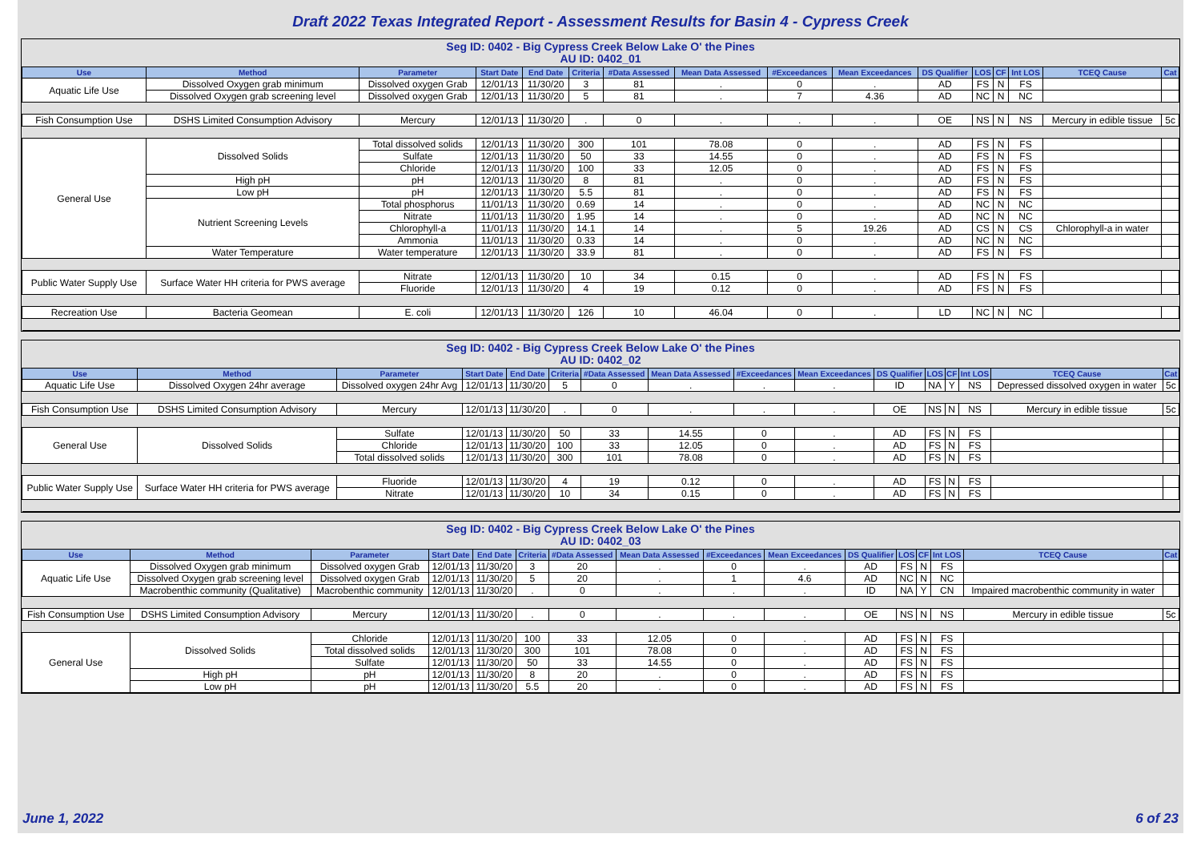Draft 2022 Texas Integrated Report - Assessment Results for Basin 4 - Cypress Creek
Seg ID: 0402 - Big Cypress Creek Below Lake O' the Pines
AU ID: 0402_01
| Use | Method | Parameter | Start Date | End Date | Criteria | #Data Assessed | Mean Data Assessed | #Exceedances | Mean Exceedances | DS Qualifier | LOS | CF | Int LOS | TCEQ Cause | Cat |
| --- | --- | --- | --- | --- | --- | --- | --- | --- | --- | --- | --- | --- | --- | --- | --- |
| Aquatic Life Use | Dissolved Oxygen grab minimum | Dissolved oxygen Grab | 12/01/13 | 11/30/20 | 3 | 81 | . | 0 | . | AD | FS | N | FS | | |
| | Dissolved Oxygen grab screening level | Dissolved oxygen Grab | 12/01/13 | 11/30/20 | 5 | 81 | . | 7 | 4.36 | AD | NC | N | NC | | |
| Fish Consumption Use | DSHS Limited Consumption Advisory | Mercury | 12/01/13 | 11/30/20 | . | 0 | . | . | . | OE | NS | N | NS | Mercury in edible tissue | 5c |
| General Use | Dissolved Solids | Total dissolved solids | 12/01/13 | 11/30/20 | 300 | 101 | 78.08 | 0 | . | AD | FS | N | FS | | |
| | | Sulfate | 12/01/13 | 11/30/20 | 50 | 33 | 14.55 | 0 | . | AD | FS | N | FS | | |
| | | Chloride | 12/01/13 | 11/30/20 | 100 | 33 | 12.05 | 0 | . | AD | FS | N | FS | | |
| | High pH | pH | 12/01/13 | 11/30/20 | 8 | 81 | . | 0 | . | AD | FS | N | FS | | |
| | Low pH | pH | 12/01/13 | 11/30/20 | 5.5 | 81 | . | 0 | . | AD | FS | N | FS | | |
| | Nutrient Screening Levels | Total phosphorus | 11/01/13 | 11/30/20 | 0.69 | 14 | . | 0 | . | AD | NC | N | NC | | |
| | | Nitrate | 11/01/13 | 11/30/20 | 1.95 | 14 | . | 0 | . | AD | NC | N | NC | | |
| | | Chlorophyll-a | 11/01/13 | 11/30/20 | 14.1 | 14 | . | 5 | 19.26 | AD | CS | N | CS | Chlorophyll-a in water | |
| | | Ammonia | 11/01/13 | 11/30/20 | 0.33 | 14 | . | 0 | . | AD | NC | N | NC | | |
| | Water Temperature | Water temperature | 12/01/13 | 11/30/20 | 33.9 | 81 | . | 0 | . | AD | FS | N | FS | | |
| Public Water Supply Use | Surface Water HH criteria for PWS average | Nitrate | 12/01/13 | 11/30/20 | 10 | 34 | 0.15 | 0 | . | AD | FS | N | FS | | |
| | | Fluoride | 12/01/13 | 11/30/20 | 4 | 19 | 0.12 | 0 | . | AD | FS | N | FS | | |
| Recreation Use | Bacteria Geomean | E. coli | 12/01/13 | 11/30/20 | 126 | 10 | 46.04 | 0 | . | LD | NC | N | NC | | |
Seg ID: 0402 - Big Cypress Creek Below Lake O' the Pines
AU ID: 0402_02
| Use | Method | Parameter | Start Date | End Date | Criteria | #Data Assessed | Mean Data Assessed | #Exceedances | Mean Exceedances | DS Qualifier | LOS | CF | Int LOS | TCEQ Cause | Cat |
| --- | --- | --- | --- | --- | --- | --- | --- | --- | --- | --- | --- | --- | --- | --- | --- |
| Aquatic Life Use | Dissolved Oxygen 24hr average | Dissolved oxygen 24hr Avg | 12/01/13 | 11/30/20 | 5 | 0 | . | . | . | ID | NA | Y | NS | Depressed dissolved oxygen in water | 5c |
| Fish Consumption Use | DSHS Limited Consumption Advisory | Mercury | 12/01/13 | 11/30/20 | . | 0 | . | . | . | OE | NS | N | NS | Mercury in edible tissue | 5c |
| General Use | Dissolved Solids | Sulfate | 12/01/13 | 11/30/20 | 50 | 33 | 14.55 | 0 | . | AD | FS | N | FS | | |
| | | Chloride | 12/01/13 | 11/30/20 | 100 | 33 | 12.05 | 0 | . | AD | FS | N | FS | | |
| | | Total dissolved solids | 12/01/13 | 11/30/20 | 300 | 101 | 78.08 | 0 | . | AD | FS | N | FS | | |
| Public Water Supply Use | Surface Water HH criteria for PWS average | Fluoride | 12/01/13 | 11/30/20 | 4 | 19 | 0.12 | 0 | . | AD | FS | N | FS | | |
| | | Nitrate | 12/01/13 | 11/30/20 | 10 | 34 | 0.15 | 0 | . | AD | FS | N | FS | | |
Seg ID: 0402 - Big Cypress Creek Below Lake O' the Pines
AU ID: 0402_03
| Use | Method | Parameter | Start Date | End Date | Criteria | #Data Assessed | Mean Data Assessed | #Exceedances | Mean Exceedances | DS Qualifier | LOS | CF | Int LOS | TCEQ Cause | Cat |
| --- | --- | --- | --- | --- | --- | --- | --- | --- | --- | --- | --- | --- | --- | --- | --- |
| Aquatic Life Use | Dissolved Oxygen grab minimum | Dissolved oxygen Grab | 12/01/13 | 11/30/20 | 3 | 20 | . | 0 | . | AD | FS | N | FS | | |
| | Dissolved Oxygen grab screening level | Dissolved oxygen Grab | 12/01/13 | 11/30/20 | 5 | 20 | . | 1 | 4.6 | AD | NC | N | NC | | |
| | Macrobenthic community (Qualitative) | Macrobenthic community | 12/01/13 | 11/30/20 | . | 0 | . | . | . | ID | NA | Y | CN | Impaired macrobenthic community in water | |
| Fish Consumption Use | DSHS Limited Consumption Advisory | Mercury | 12/01/13 | 11/30/20 | . | 0 | . | . | . | OE | NS | N | NS | Mercury in edible tissue | 5c |
| General Use | Dissolved Solids | Chloride | 12/01/13 | 11/30/20 | 100 | 33 | 12.05 | 0 | . | AD | FS | N | FS | | |
| | | Total dissolved solids | 12/01/13 | 11/30/20 | 300 | 101 | 78.08 | 0 | . | AD | FS | N | FS | | |
| | | Sulfate | 12/01/13 | 11/30/20 | 50 | 33 | 14.55 | 0 | . | AD | FS | N | FS | | |
| | High pH | pH | 12/01/13 | 11/30/20 | 8 | 20 | . | 0 | . | AD | FS | N | FS | | |
| | Low pH | pH | 12/01/13 | 11/30/20 | 5.5 | 20 | . | 0 | . | AD | FS | N | FS | | |
June 1, 2022 6 of 23